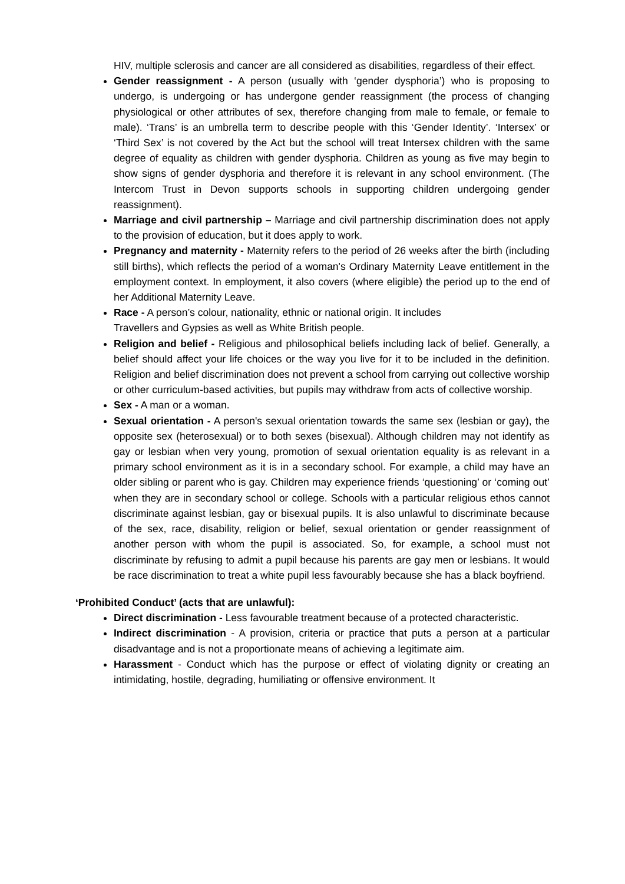HIV, multiple sclerosis and cancer are all considered as disabilities, regardless of their effect.
Gender reassignment - A person (usually with ‘gender dysphoria’) who is proposing to undergo, is undergoing or has undergone gender reassignment (the process of changing physiological or other attributes of sex, therefore changing from male to female, or female to male). ‘Trans’ is an umbrella term to describe people with this ‘Gender Identity’. ‘Intersex’ or ‘Third Sex’ is not covered by the Act but the school will treat Intersex children with the same degree of equality as children with gender dysphoria. Children as young as five may begin to show signs of gender dysphoria and therefore it is relevant in any school environment. (The Intercom Trust in Devon supports schools in supporting children undergoing gender reassignment).
Marriage and civil partnership – Marriage and civil partnership discrimination does not apply to the provision of education, but it does apply to work.
Pregnancy and maternity - Maternity refers to the period of 26 weeks after the birth (including still births), which reflects the period of a woman's Ordinary Maternity Leave entitlement in the employment context. In employment, it also covers (where eligible) the period up to the end of her Additional Maternity Leave.
Race - A person’s colour, nationality, ethnic or national origin. It includes
Travellers and Gypsies as well as White British people.
Religion and belief - Religious and philosophical beliefs including lack of belief. Generally, a belief should affect your life choices or the way you live for it to be included in the definition. Religion and belief discrimination does not prevent a school from carrying out collective worship or other curriculum-based activities, but pupils may withdraw from acts of collective worship.
Sex - A man or a woman.
Sexual orientation - A person's sexual orientation towards the same sex (lesbian or gay), the opposite sex (heterosexual) or to both sexes (bisexual). Although children may not identify as gay or lesbian when very young, promotion of sexual orientation equality is as relevant in a primary school environment as it is in a secondary school. For example, a child may have an older sibling or parent who is gay. Children may experience friends ‘questioning’ or ‘coming out’ when they are in secondary school or college. Schools with a particular religious ethos cannot discriminate against lesbian, gay or bisexual pupils. It is also unlawful to discriminate because of the sex, race, disability, religion or belief, sexual orientation or gender reassignment of another person with whom the pupil is associated. So, for example, a school must not discriminate by refusing to admit a pupil because his parents are gay men or lesbians. It would be race discrimination to treat a white pupil less favourably because she has a black boyfriend.
‘Prohibited Conduct’ (acts that are unlawful):
Direct discrimination - Less favourable treatment because of a protected characteristic.
Indirect discrimination - A provision, criteria or practice that puts a person at a particular disadvantage and is not a proportionate means of achieving a legitimate aim.
Harassment - Conduct which has the purpose or effect of violating dignity or creating an intimidating, hostile, degrading, humiliating or offensive environment. It